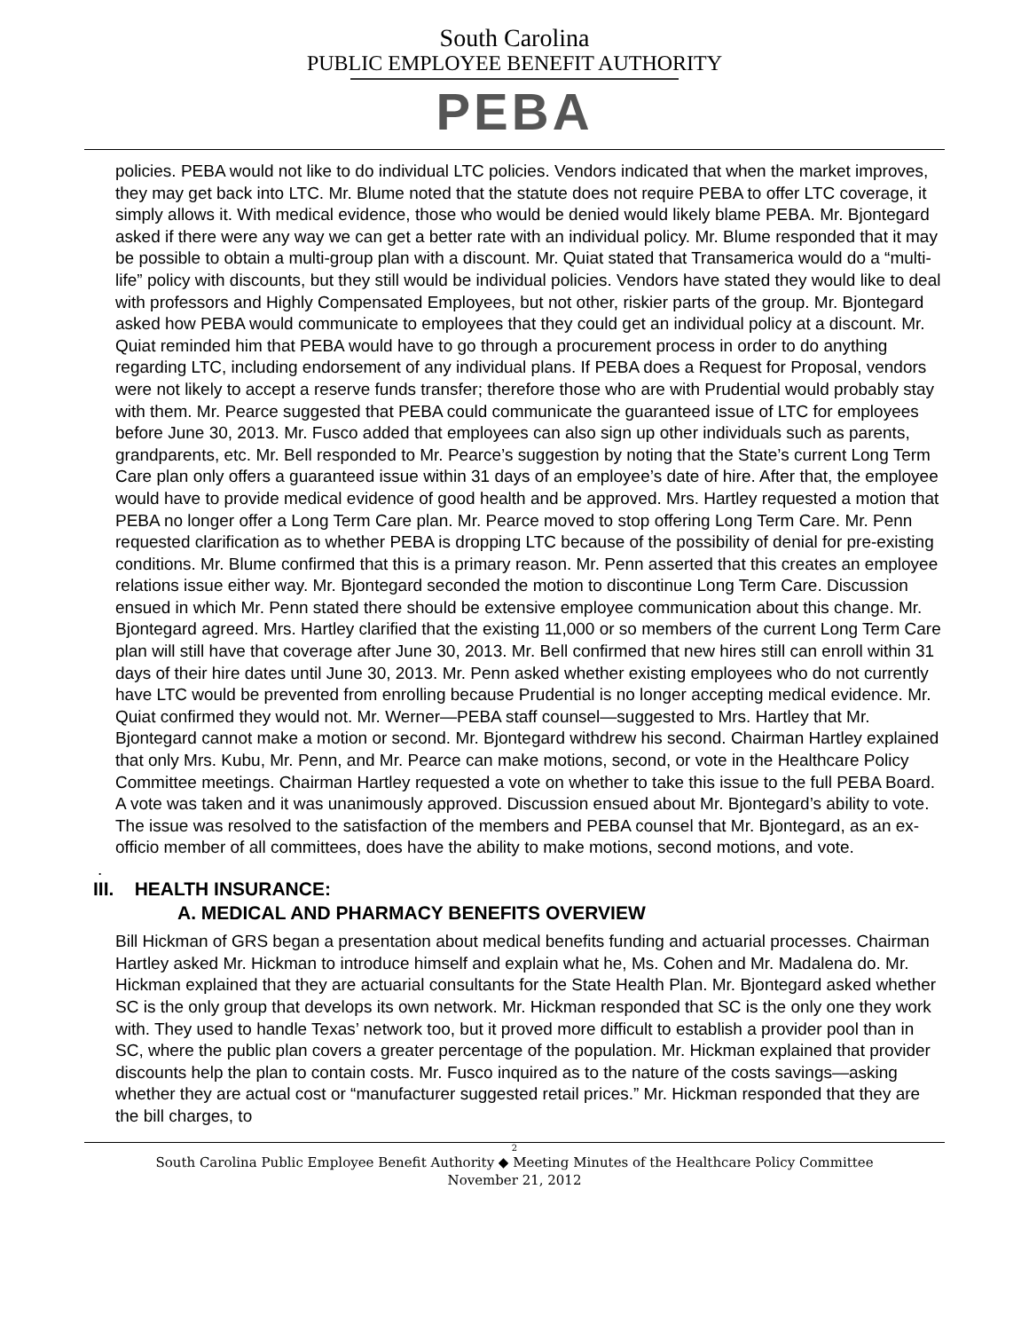South Carolina
PUBLIC EMPLOYEE BENEFIT AUTHORITY
PEBA
policies. PEBA would not like to do individual LTC policies. Vendors indicated that when the market improves, they may get back into LTC. Mr. Blume noted that the statute does not require PEBA to offer LTC coverage, it simply allows it. With medical evidence, those who would be denied would likely blame PEBA. Mr. Bjontegard asked if there were any way we can get a better rate with an individual policy. Mr. Blume responded that it may be possible to obtain a multi-group plan with a discount. Mr. Quiat stated that Transamerica would do a “multi-life” policy with discounts, but they still would be individual policies. Vendors have stated they would like to deal with professors and Highly Compensated Employees, but not other, riskier parts of the group. Mr. Bjontegard asked how PEBA would communicate to employees that they could get an individual policy at a discount. Mr. Quiat reminded him that PEBA would have to go through a procurement process in order to do anything regarding LTC, including endorsement of any individual plans. If PEBA does a Request for Proposal, vendors were not likely to accept a reserve funds transfer; therefore those who are with Prudential would probably stay with them. Mr. Pearce suggested that PEBA could communicate the guaranteed issue of LTC for employees before June 30, 2013. Mr. Fusco added that employees can also sign up other individuals such as parents, grandparents, etc. Mr. Bell responded to Mr. Pearce’s suggestion by noting that the State’s current Long Term Care plan only offers a guaranteed issue within 31 days of an employee’s date of hire. After that, the employee would have to provide medical evidence of good health and be approved. Mrs. Hartley requested a motion that PEBA no longer offer a Long Term Care plan. Mr. Pearce moved to stop offering Long Term Care. Mr. Penn requested clarification as to whether PEBA is dropping LTC because of the possibility of denial for pre-existing conditions. Mr. Blume confirmed that this is a primary reason. Mr. Penn asserted that this creates an employee relations issue either way. Mr. Bjontegard seconded the motion to discontinue Long Term Care. Discussion ensued in which Mr. Penn stated there should be extensive employee communication about this change. Mr. Bjontegard agreed. Mrs. Hartley clarified that the existing 11,000 or so members of the current Long Term Care plan will still have that coverage after June 30, 2013. Mr. Bell confirmed that new hires still can enroll within 31 days of their hire dates until June 30, 2013. Mr. Penn asked whether existing employees who do not currently have LTC would be prevented from enrolling because Prudential is no longer accepting medical evidence. Mr. Quiat confirmed they would not. Mr. Werner—PEBA staff counsel—suggested to Mrs. Hartley that Mr. Bjontegard cannot make a motion or second. Mr. Bjontegard withdrew his second. Chairman Hartley explained that only Mrs. Kubu, Mr. Penn, and Mr. Pearce can make motions, second, or vote in the Healthcare Policy Committee meetings. Chairman Hartley requested a vote on whether to take this issue to the full PEBA Board. A vote was taken and it was unanimously approved. Discussion ensued about Mr. Bjontegard’s ability to vote. The issue was resolved to the satisfaction of the members and PEBA counsel that Mr. Bjontegard, as an ex-officio member of all committees, does have the ability to make motions, second motions, and vote.
.
III. HEALTH INSURANCE:
A. MEDICAL AND PHARMACY BENEFITS OVERVIEW
Bill Hickman of GRS began a presentation about medical benefits funding and actuarial processes. Chairman Hartley asked Mr. Hickman to introduce himself and explain what he, Ms. Cohen and Mr. Madalena do. Mr. Hickman explained that they are actuarial consultants for the State Health Plan. Mr. Bjontegard asked whether SC is the only group that develops its own network. Mr. Hickman responded that SC is the only one they work with. They used to handle Texas’ network too, but it proved more difficult to establish a provider pool than in SC, where the public plan covers a greater percentage of the population. Mr. Hickman explained that provider discounts help the plan to contain costs. Mr. Fusco inquired as to the nature of the costs savings—asking whether they are actual cost or “manufacturer suggested retail prices.” Mr. Hickman responded that they are the bill charges, to
2
South Carolina Public Employee Benefit Authority ◆ Meeting Minutes of the Healthcare Policy Committee
November 21, 2012